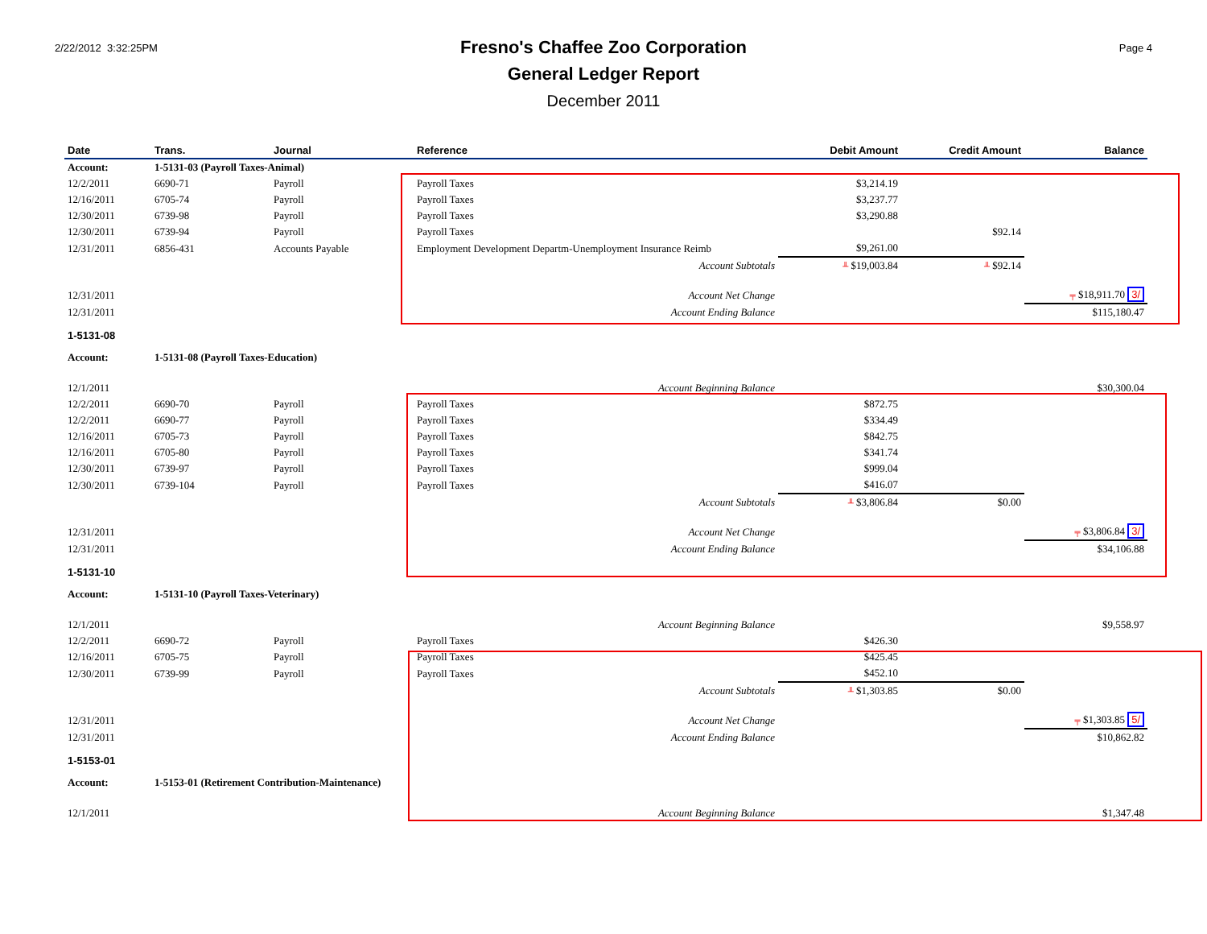2/22/2012 3:32:25PM
Fresno's Chaffee Zoo Corporation
General Ledger Report
December 2011
Page 4
| Date | Trans. | Journal | Reference | Debit Amount | Credit Amount | Balance |
| --- | --- | --- | --- | --- | --- | --- |
| Account: | 1-5131-03 (Payroll Taxes-Animal) | | | | | |
| 12/2/2011 | 6690-71 | Payroll | Payroll Taxes | $3,214.19 | | |
| 12/16/2011 | 6705-74 | Payroll | Payroll Taxes | $3,237.77 | | |
| 12/30/2011 | 6739-98 | Payroll | Payroll Taxes | $3,290.88 | | |
| 12/30/2011 | 6739-94 | Payroll | Payroll Taxes | | $92.14 | |
| 12/31/2011 | 6856-431 | Accounts Payable | Employment Development Departm-Unemployment Insurance Reimb | $9,261.00 | | |
| | | | Account Subtotals | ╨ $19,003.84 | ╨ $92.14 | |
| 12/31/2011 | | | Account Net Change | | | ╤ $18,911.70 3/ |
| 12/31/2011 | | | Account Ending Balance | | | $115,180.47 |
| 1-5131-08 | | | | | | |
| Account: | 1-5131-08 (Payroll Taxes-Education) | | | | | |
| 12/1/2011 | | | Account Beginning Balance | | | $30,300.04 |
| 12/2/2011 | 6690-70 | Payroll | Payroll Taxes | $872.75 | | |
| 12/2/2011 | 6690-77 | Payroll | Payroll Taxes | $334.49 | | |
| 12/16/2011 | 6705-73 | Payroll | Payroll Taxes | $842.75 | | |
| 12/16/2011 | 6705-80 | Payroll | Payroll Taxes | $341.74 | | |
| 12/30/2011 | 6739-97 | Payroll | Payroll Taxes | $999.04 | | |
| 12/30/2011 | 6739-104 | Payroll | Payroll Taxes | $416.07 | | |
| | | | Account Subtotals | ╨ $3,806.84 | $0.00 | |
| 12/31/2011 | | | Account Net Change | | | ╤ $3,806.84 3/ |
| 12/31/2011 | | | Account Ending Balance | | | $34,106.88 |
| 1-5131-10 | | | | | | |
| Account: | 1-5131-10 (Payroll Taxes-Veterinary) | | | | | |
| 12/1/2011 | | | Account Beginning Balance | | | $9,558.97 |
| 12/2/2011 | 6690-72 | Payroll | Payroll Taxes | $426.30 | | |
| 12/16/2011 | 6705-75 | Payroll | Payroll Taxes | $425.45 | | |
| 12/30/2011 | 6739-99 | Payroll | Payroll Taxes | $452.10 | | |
| | | | Account Subtotals | ╨ $1,303.85 | $0.00 | |
| 12/31/2011 | | | Account Net Change | | | ╤ $1,303.85 5/ |
| 12/31/2011 | | | Account Ending Balance | | | $10,862.82 |
| 1-5153-01 | | | | | | |
| Account: | 1-5153-01 (Retirement Contribution-Maintenance) | | | | | |
| 12/1/2011 | | | Account Beginning Balance | | | $1,347.48 |